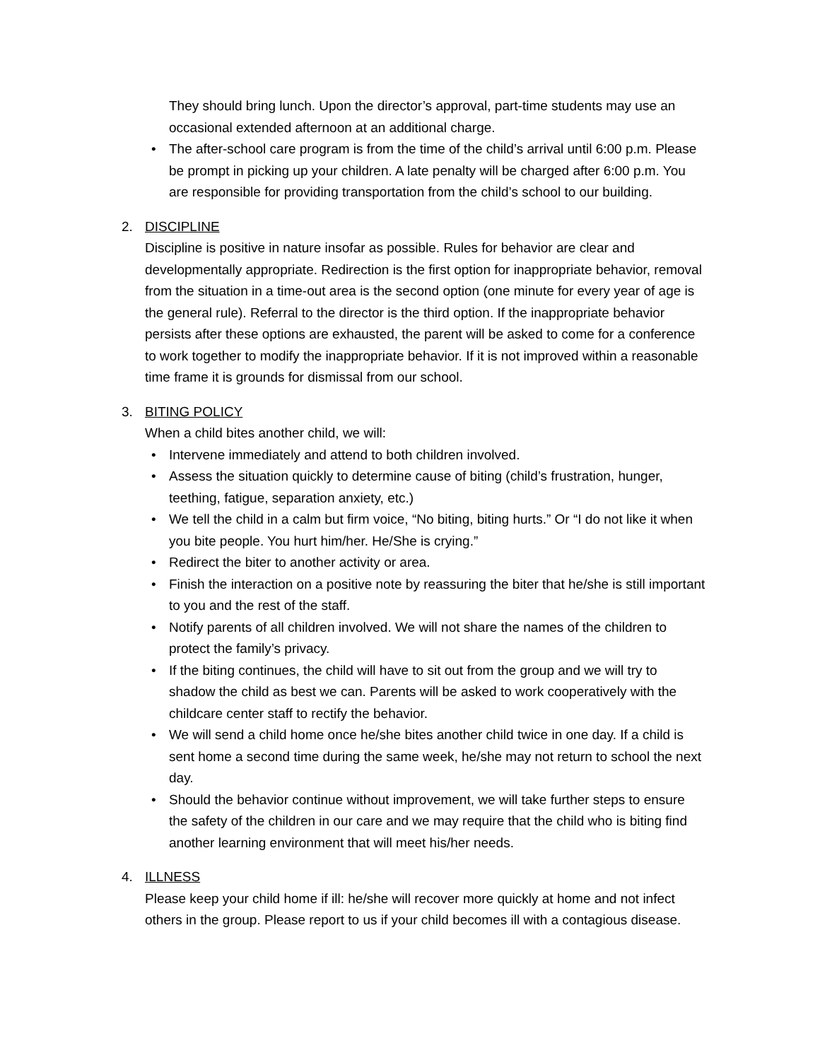They should bring lunch. Upon the director’s approval, part-time students may use an occasional extended afternoon at an additional charge.
• The after-school care program is from the time of the child’s arrival until 6:00 p.m. Please be prompt in picking up your children. A late penalty will be charged after 6:00 p.m. You are responsible for providing transportation from the child’s school to our building.
2.
DISCIPLINE
Discipline is positive in nature insofar as possible. Rules for behavior are clear and developmentally appropriate. Redirection is the first option for inappropriate behavior, removal from the situation in a time-out area is the second option (one minute for every year of age is the general rule). Referral to the director is the third option. If the inappropriate behavior persists after these options are exhausted, the parent will be asked to come for a conference to work together to modify the inappropriate behavior. If it is not improved within a reasonable time frame it is grounds for dismissal from our school.
3.
BITING POLICY
When a child bites another child, we will:
• Intervene immediately and attend to both children involved.
• Assess the situation quickly to determine cause of biting (child’s frustration, hunger, teething, fatigue, separation anxiety, etc.)
• We tell the child in a calm but firm voice, “No biting, biting hurts.” Or “I do not like it when you bite people. You hurt him/her. He/She is crying.”
• Redirect the biter to another activity or area.
• Finish the interaction on a positive note by reassuring the biter that he/she is still important to you and the rest of the staff.
• Notify parents of all children involved. We will not share the names of the children to protect the family’s privacy.
• If the biting continues, the child will have to sit out from the group and we will try to shadow the child as best we can. Parents will be asked to work cooperatively with the childcare center staff to rectify the behavior.
• We will send a child home once he/she bites another child twice in one day. If a child is sent home a second time during the same week, he/she may not return to school the next day.
• Should the behavior continue without improvement, we will take further steps to ensure the safety of the children in our care and we may require that the child who is biting find another learning environment that will meet his/her needs.
4.
ILLNESS
Please keep your child home if ill: he/she will recover more quickly at home and not infect others in the group. Please report to us if your child becomes ill with a contagious disease.